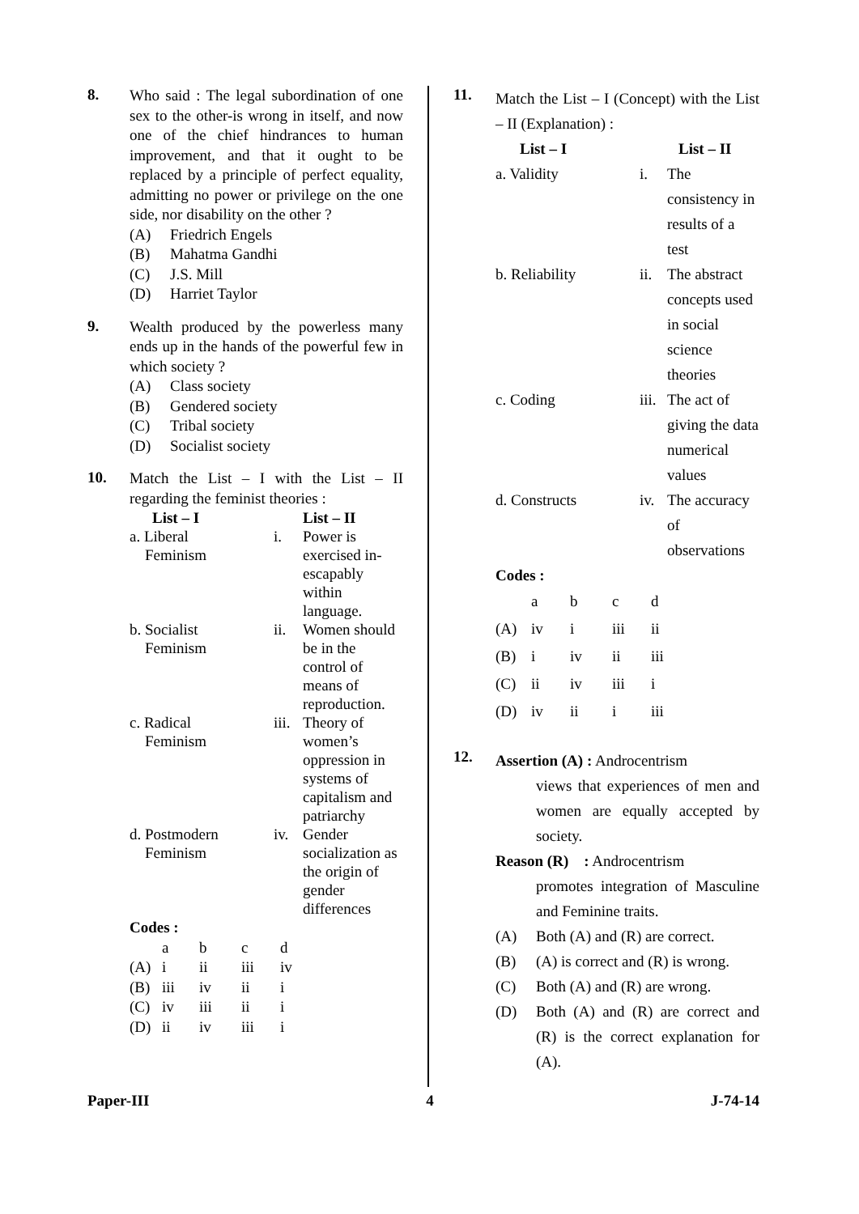8.
Who said : The legal subordination of one sex to the other-is wrong in itself, and now one of the chief hindrances to human improvement, and that it ought to be replaced by a principle of perfect equality, admitting no power or privilege on the one side, nor disability on the other ?
(A) Friedrich Engels
(B) Mahatma Gandhi
(C) J.S. Mill
(D) Harriet Taylor
9.
Wealth produced by the powerless many ends up in the hands of the powerful few in which society ?
(A) Class society
(B) Gendered society
(C) Tribal society
(D) Socialist society
10.
Match the List – I with the List – II regarding the feminist theories :
| List – I | | List – II |
| --- | --- | --- |
| a. Liberal Feminism | i. | Power is exercised in-escapably within language. |
| b. Socialist Feminism | ii. | Women should be in the control of means of reproduction. |
| c. Radical Feminism | iii. | Theory of women’s oppression in systems of capitalism and patriarchy |
| d. Postmodern Feminism | iv. | Gender socialization as the origin of gender differences |
Codes :
| | a | b | c | d |
| (A) | i | ii | iii | iv |
| (B) | iii | iv | ii | i |
| (C) | iv | iii | ii | i |
| (D) | ii | iv | iii | i |
11.
Match the List – I (Concept) with the List – II (Explanation) :
| List – I | | List – II |
| --- | --- | --- |
| a. Validity | i. | The consistency in results of a test |
| b. Reliability | ii. | The abstract concepts used in social science theories |
| c. Coding | iii. | The act of giving the data numerical values |
| d. Constructs | iv. | The accuracy of observations |
Codes :
| | a | b | c | d |
| (A) | iv | i | iii | ii |
| (B) | i | iv | ii | iii |
| (C) | ii | iv | iii | i |
| (D) | iv | ii | i | iii |
12.
Assertion (A) : Androcentrism
views that experiences of men and women are equally accepted by society.
Reason (R) : Androcentrism
promotes integration of Masculine and Feminine traits.
(A) Both (A) and (R) are correct.
(B) (A) is correct and (R) is wrong.
(C) Both (A) and (R) are wrong.
(D) Both (A) and (R) are correct and (R) is the correct explanation for (A).
Paper-III 4 J-74-14